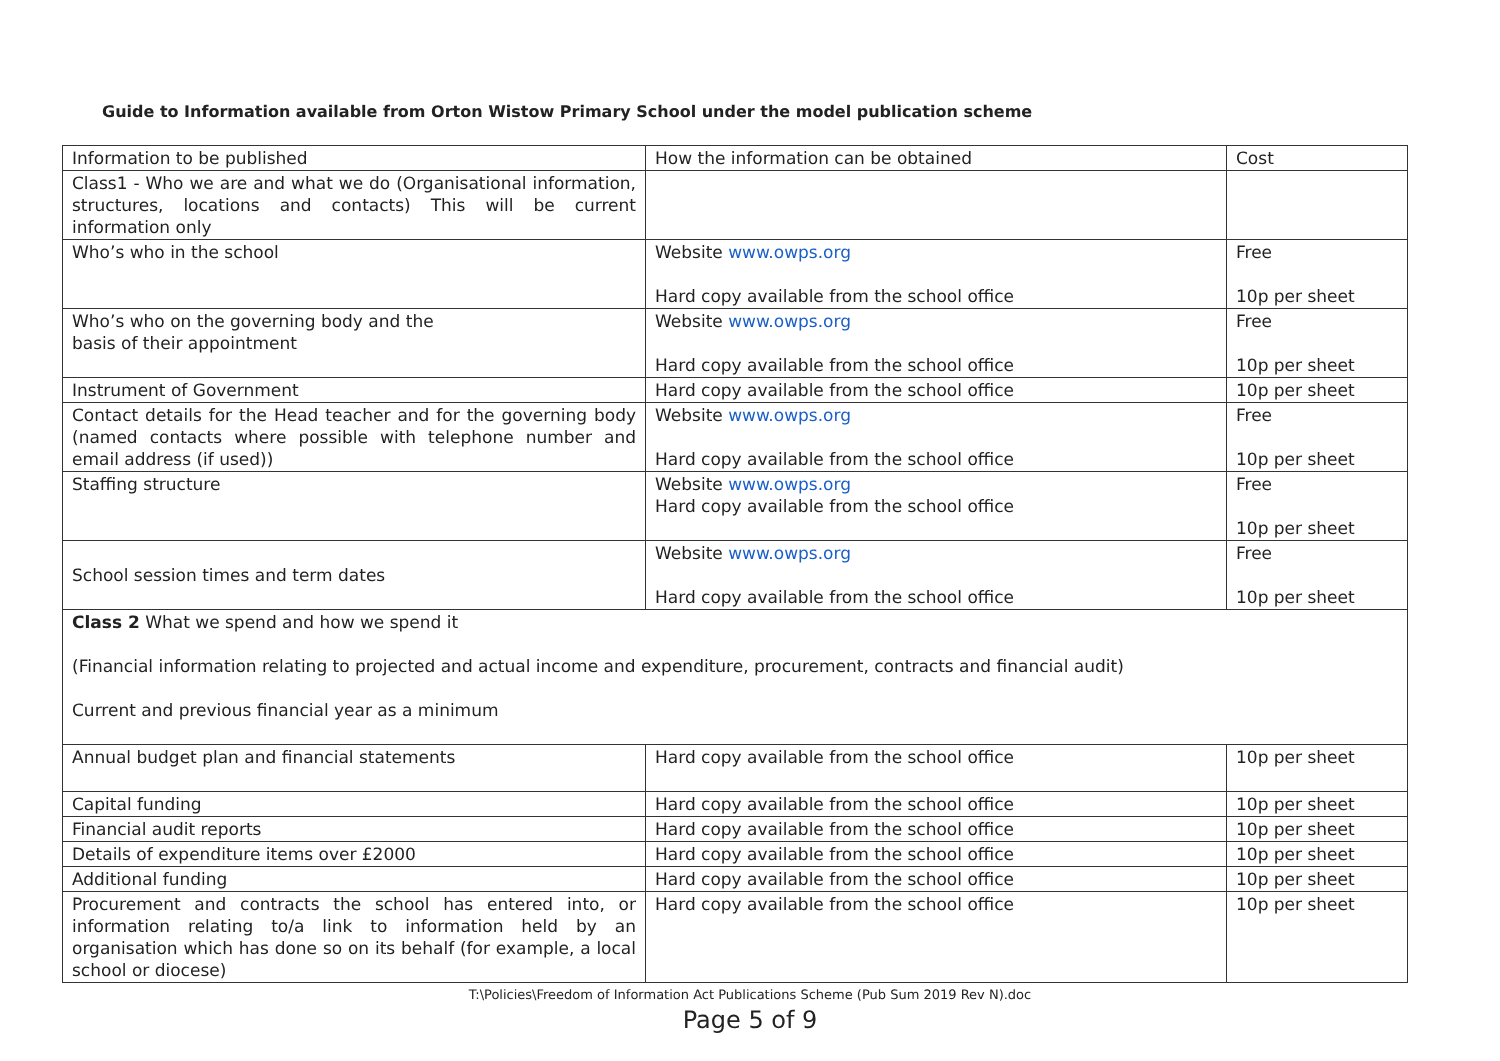Guide to Information available from Orton Wistow Primary School under the model publication scheme
| Information to be published | How the information can be obtained | Cost |
| Class1 - Who we are and what we do (Organisational information, structures, locations and contacts) This will be current information only | | |
| Who’s who in the school | Website www.owps.org Hard copy available from the school office | Free 10p per sheet |
| Who’s who on the governing body and the basis of their appointment | Website www.owps.org Hard copy available from the school office | Free 10p per sheet |
| Instrument of Government | Hard copy available from the school office | 10p per sheet |
| Contact details for the Head teacher and for the governing body (named contacts where possible with telephone number and email address (if used)) | Website www.owps.org Hard copy available from the school office | Free 10p per sheet |
| Staffing structure | Website www.owps.org Hard copy available from the school office | Free 10p per sheet |
| School session times and term dates | Website www.owps.org Hard copy available from the school office | Free 10p per sheet |
| Class 2 What we spend and how we spend it (Financial information relating to projected and actual income and expenditure, procurement, contracts and financial audit) Current and previous financial year as a minimum | | |
| Annual budget plan and financial statements | Hard copy available from the school office | 10p per sheet |
| Capital funding | Hard copy available from the school office | 10p per sheet |
| Financial audit reports | Hard copy available from the school office | 10p per sheet |
| Details of expenditure items over £2000 | Hard copy available from the school office | 10p per sheet |
| Additional funding | Hard copy available from the school office | 10p per sheet |
| Procurement and contracts the school has entered into, or information relating to/a link to information held by an organisation which has done so on its behalf (for example, a local school or diocese) | Hard copy available from the school office | 10p per sheet |
T:\Policies\Freedom of Information Act Publications Scheme (Pub Sum 2019 Rev N).doc
Page 5 of 9